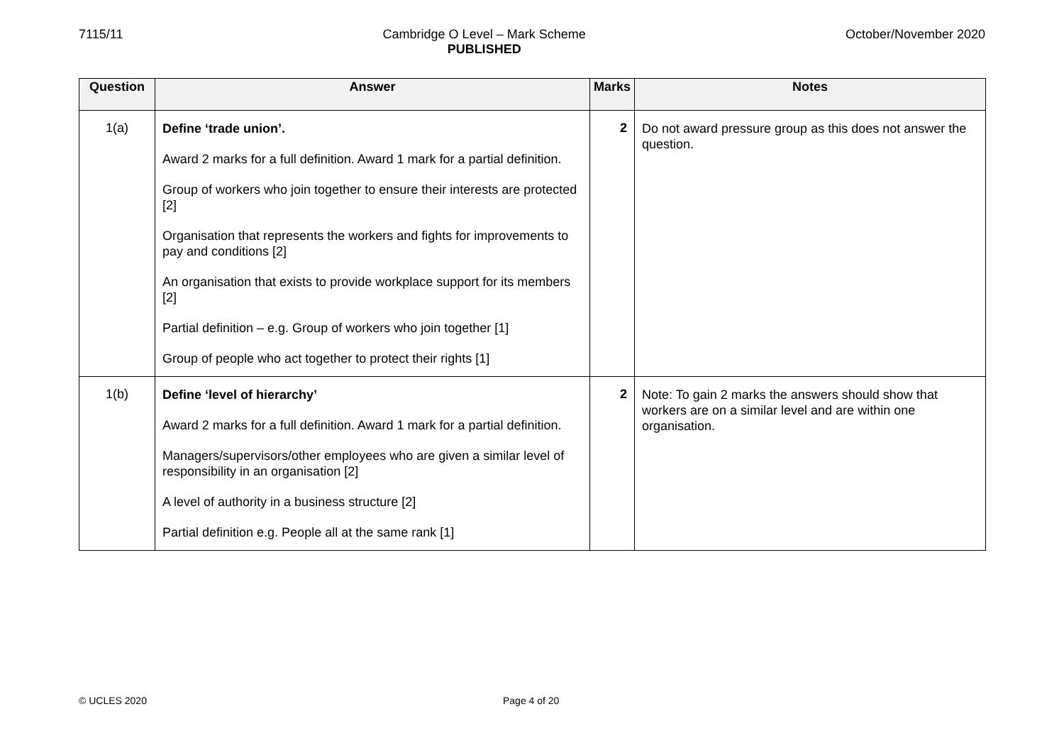7115/11 Cambridge O Level – Mark Scheme
PUBLISHED
October/November 2020
| Question | Answer | Marks | Notes |
| --- | --- | --- | --- |
| 1(a) | Define ‘trade union’. Award 2 marks for a full definition. Award 1 mark for a partial definition. Group of workers who join together to ensure their interests are protected [2] Organisation that represents the workers and fights for improvements to pay and conditions [2] An organisation that exists to provide workplace support for its members [2] Partial definition – e.g. Group of workers who join together [1] Group of people who act together to protect their rights [1] | 2 | Do not award pressure group as this does not answer the question. |
| 1(b) | Define ‘level of hierarchy’ Award 2 marks for a full definition. Award 1 mark for a partial definition. Managers/supervisors/other employees who are given a similar level of responsibility in an organisation [2] A level of authority in a business structure [2] Partial definition e.g. People all at the same rank [1] | 2 | Note: To gain 2 marks the answers should show that workers are on a similar level and are within one organisation. |
© UCLES 2020 Page 4 of 20